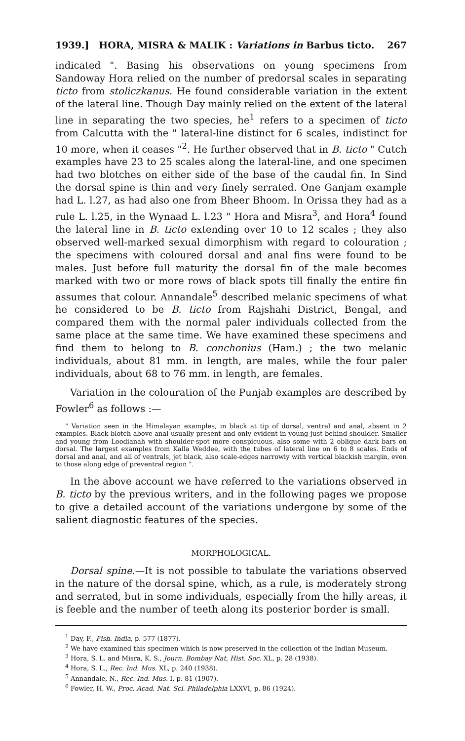1939.] HORA, MISRA & MALIK : Variations in Barbus ticto. 267
indicated ". Basing his observations on young specimens from Sandoway Hora relied on the number of predorsal scales in separating ticto from stoliczkanus. He found considerable variation in the extent of the lateral line. Though Day mainly relied on the extent of the lateral line in separating the two species, he<sup>1</sup> refers to a specimen of ticto from Calcutta with the " lateral-line distinct for 6 scales, indistinct for 10 more, when it ceases "<sup>2</sup>. He further observed that in B. ticto " Cutch examples have 23 to 25 scales along the lateral-line, and one specimen had two blotches on either side of the base of the caudal fin. In Sind the dorsal spine is thin and very finely serrated. One Ganjam example had L. l.27, as had also one from Bheer Bhoom. In Orissa they had as a rule L. l.25, in the Wynaad L. l.23 " Hora and Misra<sup>3</sup>, and Hora<sup>4</sup> found the lateral line in B. ticto extending over 10 to 12 scales ; they also observed well-marked sexual dimorphism with regard to colouration ; the specimens with coloured dorsal and anal fins were found to be males. Just before full maturity the dorsal fin of the male becomes marked with two or more rows of black spots till finally the entire fin assumes that colour. Annandale<sup>5</sup> described melanic specimens of what he considered to be B. ticto from Rajshahi District, Bengal, and compared them with the normal paler individuals collected from the same place at the same time. We have examined these specimens and find them to belong to B. conchonius (Ham.) ; the two melanic individuals, about 81 mm. in length, are males, while the four paler individuals, about 68 to 76 mm. in length, are females.
Variation in the colouration of the Punjab examples are described by Fowler<sup>6</sup> as follows :—
" Variation seen in the Himalayan examples, in black at tip of dorsal, ventral and anal, absent in 2 examples. Black blotch above anal usually present and only evident in young just behind shoulder. Smaller and young from Loodianah with shoulder-spot more conspicuous, also some with 2 oblique dark bars on dorsal. The largest examples from Kalla Weddee, with the tubes of lateral line on 6 to 8 scales. Ends of dorsal and anal, and all of ventrals, jet black, also scale-edges narrowly with vertical blackish margin, even to those along edge of preventral region ".
In the above account we have referred to the variations observed in B. ticto by the previous writers, and in the following pages we propose to give a detailed account of the variations undergone by some of the salient diagnostic features of the species.
MORPHOLOGICAL.
Dorsal spine.—It is not possible to tabulate the variations observed in the nature of the dorsal spine, which, as a rule, is moderately strong and serrated, but in some individuals, especially from the hilly areas, it is feeble and the number of teeth along its posterior border is small.
<sup>1</sup> Day, F., Fish. India, p. 577 (1877).
<sup>2</sup> We have examined this specimen which is now preserved in the collection of the Indian Museum.
<sup>3</sup> Hora, S. L. and Misra, K. S., Journ. Bombay Nat, Hist. Soc. XL, p. 28 (1938).
<sup>4</sup> Hora, S. L., Rec. Ind. Mus. XL, p. 240 (1938).
<sup>5</sup> Annandale, N., Rec. Ind. Mus. I, p. 81 (1907).
<sup>6</sup> Fowler, H. W., Proc. Acad. Nat. Sci. Philadelphia LXXVI, p. 86 (1924).